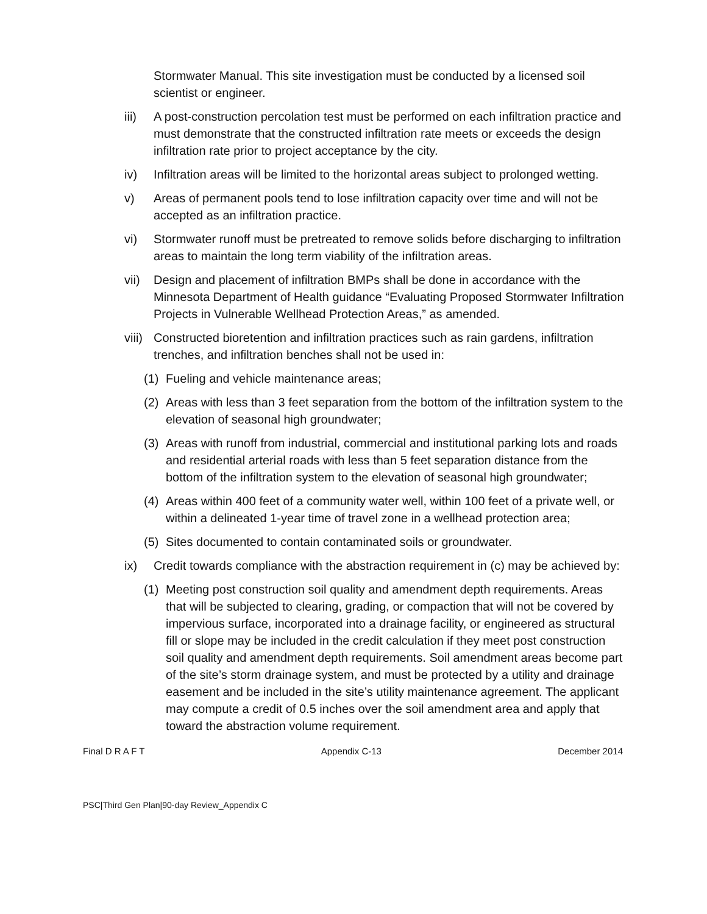Stormwater Manual. This site investigation must be conducted by a licensed soil scientist or engineer.
iii) A post-construction percolation test must be performed on each infiltration practice and must demonstrate that the constructed infiltration rate meets or exceeds the design infiltration rate prior to project acceptance by the city.
iv) Infiltration areas will be limited to the horizontal areas subject to prolonged wetting.
v) Areas of permanent pools tend to lose infiltration capacity over time and will not be accepted as an infiltration practice.
vi) Stormwater runoff must be pretreated to remove solids before discharging to infiltration areas to maintain the long term viability of the infiltration areas.
vii) Design and placement of infiltration BMPs shall be done in accordance with the Minnesota Department of Health guidance “Evaluating Proposed Stormwater Infiltration Projects in Vulnerable Wellhead Protection Areas,” as amended.
viii) Constructed bioretention and infiltration practices such as rain gardens, infiltration trenches, and infiltration benches shall not be used in:
(1) Fueling and vehicle maintenance areas;
(2) Areas with less than 3 feet separation from the bottom of the infiltration system to the elevation of seasonal high groundwater;
(3) Areas with runoff from industrial, commercial and institutional parking lots and roads and residential arterial roads with less than 5 feet separation distance from the bottom of the infiltration system to the elevation of seasonal high groundwater;
(4) Areas within 400 feet of a community water well, within 100 feet of a private well, or within a delineated 1-year time of travel zone in a wellhead protection area;
(5) Sites documented to contain contaminated soils or groundwater.
ix) Credit towards compliance with the abstraction requirement in (c) may be achieved by:
(1) Meeting post construction soil quality and amendment depth requirements. Areas that will be subjected to clearing, grading, or compaction that will not be covered by impervious surface, incorporated into a drainage facility, or engineered as structural fill or slope may be included in the credit calculation if they meet post construction soil quality and amendment depth requirements. Soil amendment areas become part of the site’s storm drainage system, and must be protected by a utility and drainage easement and be included in the site’s utility maintenance agreement. The applicant may compute a credit of 0.5 inches over the soil amendment area and apply that toward the abstraction volume requirement.
Final D R A F T Appendix C-13 December 2014
PSC|Third Gen Plan|90-day Review_Appendix C